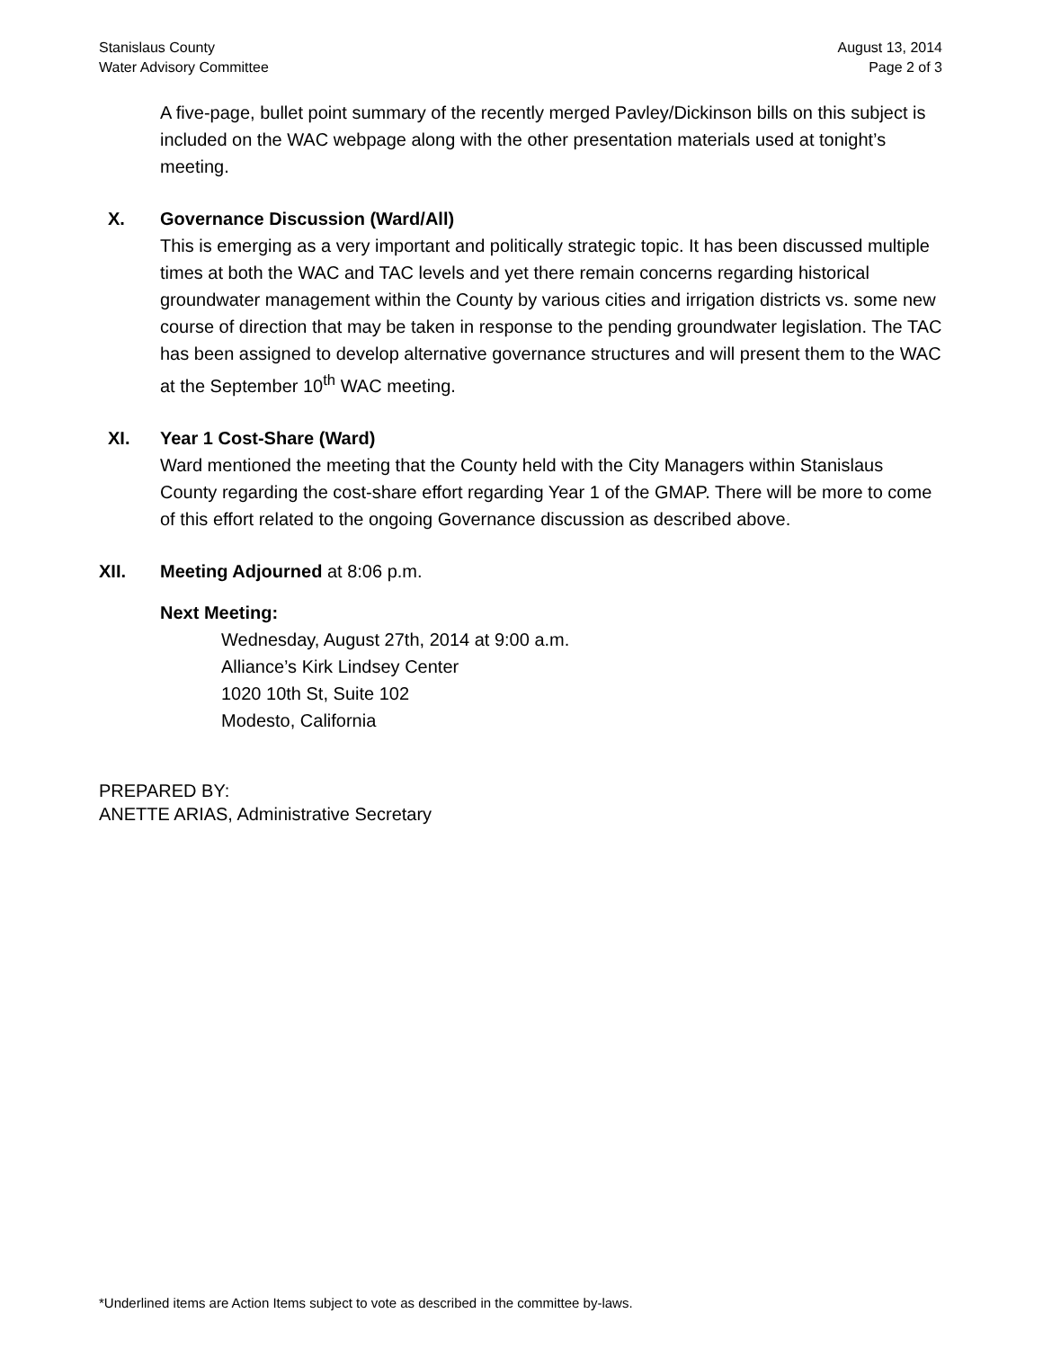Stanislaus County
Water Advisory Committee
August 13, 2014
Page 2 of 3
A five-page, bullet point summary of the recently merged Pavley/Dickinson bills on this subject is included on the WAC webpage along with the other presentation materials used at tonight’s meeting.
X. Governance Discussion (Ward/All)
This is emerging as a very important and politically strategic topic. It has been discussed multiple times at both the WAC and TAC levels and yet there remain concerns regarding historical groundwater management within the County by various cities and irrigation districts vs. some new course of direction that may be taken in response to the pending groundwater legislation. The TAC has been assigned to develop alternative governance structures and will present them to the WAC at the September 10<sup>th</sup> WAC meeting.
XI. Year 1 Cost-Share (Ward)
Ward mentioned the meeting that the County held with the City Managers within Stanislaus County regarding the cost-share effort regarding Year 1 of the GMAP. There will be more to come of this effort related to the ongoing Governance discussion as described above.
XII. Meeting Adjourned at 8:06 p.m.
Next Meeting:
Wednesday, August 27th, 2014 at 9:00 a.m.
Alliance’s Kirk Lindsey Center
1020 10th St, Suite 102
Modesto, California
PREPARED BY:
ANETTE ARIAS, Administrative Secretary
*Underlined items are Action Items subject to vote as described in the committee by-laws.